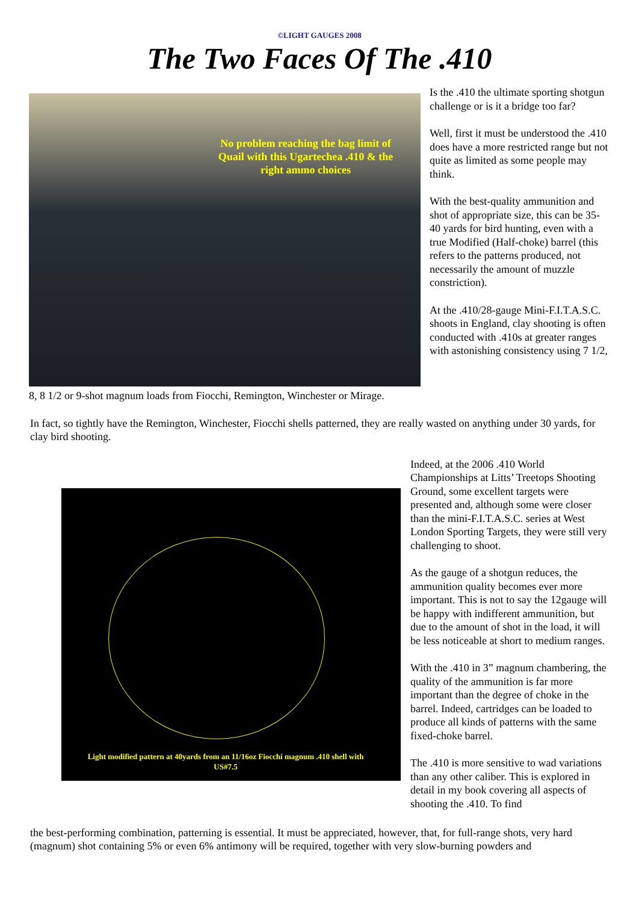©LIGHT GAUGES 2008
The Two Faces Of The .410
No problem reaching the bag limit of Quail with this Ugartechea .410 & the right ammo choices
8, 8 1/2 or 9-shot magnum loads from Fiocchi, Remington, Winchester or Mirage.
Is the .410 the ultimate sporting shotgun challenge or is it a bridge too far?
Well, first it must be understood the .410 does have a more restricted range but not quite as limited as some people may think.
With the best-quality ammunition and shot of appropriate size, this can be 35-40 yards for bird hunting, even with a true Modified (Half-choke) barrel (this refers to the patterns produced, not necessarily the amount of muzzle constriction).
At the .410/28-gauge Mini-F.I.T.A.S.C. shoots in England, clay shooting is often conducted with .410s at greater ranges with astonishing consistency using 7 1/2,
In fact, so tightly have the Remington, Winchester, Fiocchi shells patterned, they are really wasted on anything under 30 yards, for clay bird shooting.
Light modified pattern at 40yards from an 11/16oz Fiocchi magnum .410 shell with US#7.5
Indeed, at the 2006 .410 World Championships at Litts’ Treetops Shooting Ground, some excellent targets were presented and, although some were closer than the mini-F.I.T.A.S.C. series at West London Sporting Targets, they were still very challenging to shoot.
As the gauge of a shotgun reduces, the ammunition quality becomes ever more important. This is not to say the 12gauge will be happy with indifferent ammunition, but due to the amount of shot in the load, it will be less noticeable at short to medium ranges.
With the .410 in 3” magnum chambering, the quality of the ammunition is far more important than the degree of choke in the barrel. Indeed, cartridges can be loaded to produce all kinds of patterns with the same fixed-choke barrel.
The .410 is more sensitive to wad variations than any other caliber. This is explored in detail in my book covering all aspects of shooting the .410. To find
the best-performing combination, patterning is essential. It must be appreciated, however, that, for full-range shots, very hard (magnum) shot containing 5% or even 6% antimony will be required, together with very slow-burning powders and